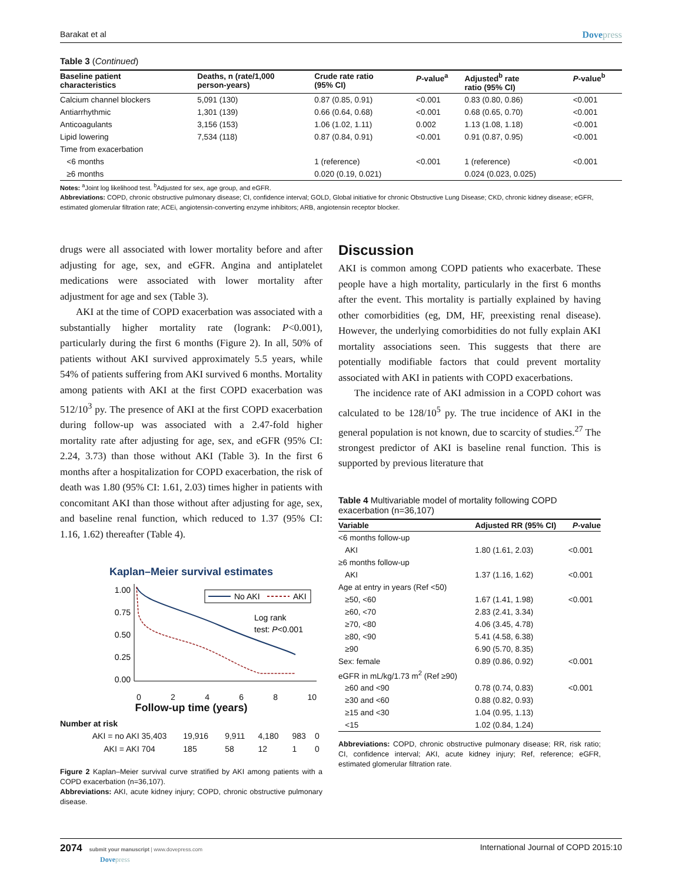Barakat et al Dovepress
Table 3 (Continued)
| Baseline patient characteristics | Deaths, n (rate/1,000 person-years) | Crude rate ratio (95% CI) | P -value<sup>a</sup> | Adjusted<sup>b</sup> rate ratio (95% CI) | P -value<sup>b</sup> |
| --- | --- | --- | --- | --- | --- |
| Calcium channel blockers | 5,091 (130) | 0.87 (0.85, 0.91) | <0.001 | 0.83 (0.80, 0.86) | <0.001 |
| Antiarrhythmic | 1,301 (139) | 0.66 (0.64, 0.68) | <0.001 | 0.68 (0.65, 0.70) | <0.001 |
| Anticoagulants | 3,156 (153) | 1.06 (1.02, 1.11) | 0.002 | 1.13 (1.08, 1.18) | <0.001 |
| Lipid lowering | 7,534 (118) | 0.87 (0.84, 0.91) | <0.001 | 0.91 (0.87, 0.95) | <0.001 |
| Time from exacerbation | | | | | |
| <6 months | | 1 (reference) | <0.001 | 1 (reference) | <0.001 |
| ≥6 months | | 0.020 (0.19, 0.021) | | 0.024 (0.023, 0.025) | |
Notes: <sup>a</sup>Joint log likelihood test. <sup>b</sup>Adjusted for sex, age group, and eGFR.
Abbreviations: COPD, chronic obstructive pulmonary disease; CI, confidence interval; GOLD, Global initiative for chronic Obstructive Lung Disease; CKD, chronic kidney disease; eGFR, estimated glomerular filtration rate; ACEi, angiotensin-converting enzyme inhibitors; ARB, angiotensin receptor blocker.
drugs were all associated with lower mortality before and after adjusting for age, sex, and eGFR. Angina and antiplatelet medications were associated with lower mortality after adjustment for age and sex (Table 3).
AKI at the time of COPD exacerbation was associated with a substantially higher mortality rate (logrank: P<0.001), particularly during the first 6 months (Figure 2). In all, 50% of patients without AKI survived approximately 5.5 years, while 54% of patients suffering from AKI survived 6 months. Mortality among patients with AKI at the first COPD exacerbation was 512/10<sup>3</sup> py. The presence of AKI at the first COPD exacerbation during follow-up was associated with a 2.47-fold higher mortality rate after adjusting for age, sex, and eGFR (95% CI: 2.24, 3.73) than those without AKI (Table 3). In the first 6 months after a hospitalization for COPD exacerbation, the risk of death was 1.80 (95% CI: 1.61, 2.03) times higher in patients with concomitant AKI than those without after adjusting for age, sex, and baseline renal function, which reduced to 1.37 (95% CI: 1.16, 1.62) thereafter (Table 4).
Kaplan–Meier survival estimates
1.00
0.75
0.50
0.25
0.00
No AKI
AKI
Log rank
test: P<0.001
0 2 4 6 8 10
Follow-up time (years)
| Number at risk | | | | | | |
| --- | --- | --- | --- | --- | --- | --- |
| AKI = no AKI | 35,403 | 19,916 | 9,911 | 4,180 | 983 | 0 |
| AKI = AKI | 704 | 185 | 58 | 12 | 1 | 0 |
Figure 2 Kaplan–Meier survival curve stratified by AKI among patients with a COPD exacerbation (n=36,107).
Abbreviations: AKI, acute kidney injury; COPD, chronic obstructive pulmonary disease.
Discussion
AKI is common among COPD patients who exacerbate. These people have a high mortality, particularly in the first 6 months after the event. This mortality is partially explained by having other comorbidities (eg, DM, HF, preexisting renal disease). However, the underlying comorbidities do not fully explain AKI mortality associations seen. This suggests that there are potentially modifiable factors that could prevent mortality associated with AKI in patients with COPD exacerbations.
The incidence rate of AKI admission in a COPD cohort was calculated to be 128/10<sup>5</sup> py. The true incidence of AKI in the general population is not known, due to scarcity of studies.<sup>27</sup> The strongest predictor of AKI is baseline renal function. This is supported by previous literature that
Table 4 Multivariable model of mortality following COPD exacerbation (n=36,107)
| Variable | Adjusted RR (95% CI) | P -value |
| --- | --- | --- |
| <6 months follow-up | | |
| AKI | 1.80 (1.61, 2.03) | <0.001 |
| ≥6 months follow-up | | |
| AKI | 1.37 (1.16, 1.62) | <0.001 |
| Age at entry in years (Ref <50) | | |
| ≥50, <60 | 1.67 (1.41, 1.98) | <0.001 |
| ≥60, <70 | 2.83 (2.41, 3.34) | |
| ≥70, <80 | 4.06 (3.45, 4.78) | |
| ≥80, <90 | 5.41 (4.58, 6.38) | |
| ≥90 | 6.90 (5.70, 8.35) | |
| Sex: female | 0.89 (0.86, 0.92) | <0.001 |
| eGFR in mL/kg/1.73 m<sup>2</sup> (Ref ≥90) | | |
| ≥60 and <90 | 0.78 (0.74, 0.83) | <0.001 |
| ≥30 and <60 | 0.88 (0.82, 0.93) | |
| ≥15 and <30 | 1.04 (0.95, 1.13) | |
| <15 | 1.02 (0.84, 1.24) | |
Abbreviations: COPD, chronic obstructive pulmonary disease; RR, risk ratio; CI, confidence interval; AKI, acute kidney injury; Ref, reference; eGFR, estimated glomerular filtration rate.
2074 submit your manuscript | www.dovepress.com
Dovepress
International Journal of COPD 2015:10